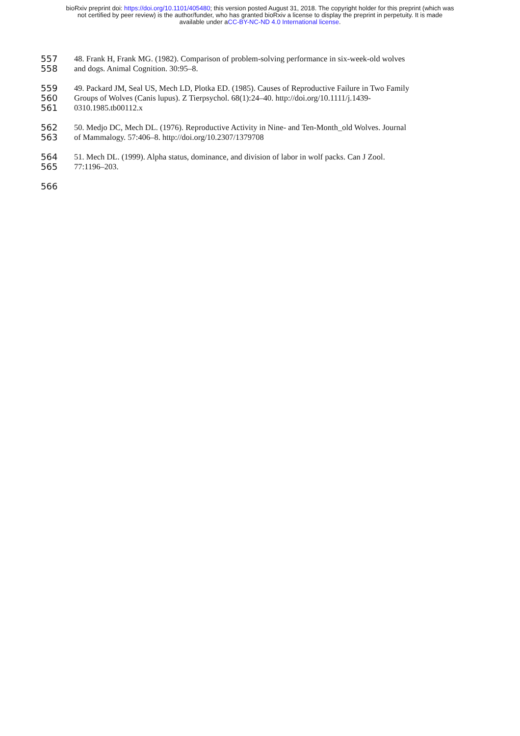bioRxiv preprint doi: https://doi.org/10.1101/405480; this version posted August 31, 2018. The copyright holder for this preprint (which was
not certified by peer review) is the author/funder, who has granted bioRxiv a license to display the preprint in perpetuity. It is made
available under aCC-BY-NC-ND 4.0 International license.
557 48. Frank H, Frank MG. (1982). Comparison of problem-solving performance in six-week-old wolves
558 and dogs. Animal Cognition. 30:95–8.
559 49. Packard JM, Seal US, Mech LD, Plotka ED. (1985). Causes of Reproductive Failure in Two Family
560 Groups of Wolves (Canis lupus). Z Tierpsychol. 68(1):24–40. http://doi.org/10.1111/j.1439-
561 0310.1985.tb00112.x
562 50. Medjo DC, Mech DL. (1976). Reproductive Activity in Nine- and Ten-Month_old Wolves. Journal
563 of Mammalogy. 57:406–8. http://doi.org/10.2307/1379708
564 51. Mech DL. (1999). Alpha status, dominance, and division of labor in wolf packs. Can J Zool.
565 77:1196–203.
566